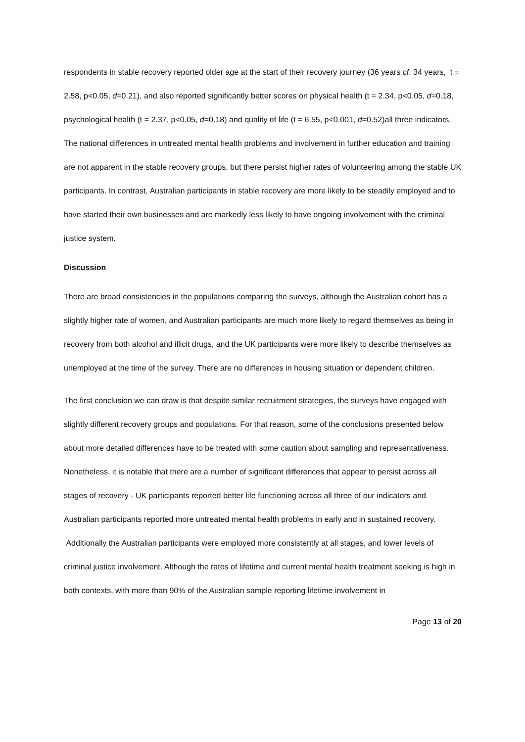respondents in stable recovery reported older age at the start of their recovery journey (36 years cf. 34 years, t = 2.58, p<0.05, d=0.21), and also reported significantly better scores on physical health (t = 2.34, p<0.05, d=0.18, psychological health (t = 2.37, p<0.05, d=0.18) and quality of life (t = 6.55, p<0.001, d=0.52)all three indicators. The national differences in untreated mental health problems and involvement in further education and training are not apparent in the stable recovery groups, but there persist higher rates of volunteering among the stable UK participants. In contrast, Australian participants in stable recovery are more likely to be steadily employed and to have started their own businesses and are markedly less likely to have ongoing involvement with the criminal justice system.
Discussion
There are broad consistencies in the populations comparing the surveys, although the Australian cohort has a slightly higher rate of women, and Australian participants are much more likely to regard themselves as being in recovery from both alcohol and illicit drugs, and the UK participants were more likely to describe themselves as unemployed at the time of the survey. There are no differences in housing situation or dependent children.
The first conclusion we can draw is that despite similar recruitment strategies, the surveys have engaged with slightly different recovery groups and populations. For that reason, some of the conclusions presented below about more detailed differences have to be treated with some caution about sampling and representativeness. Nonetheless, it is notable that there are a number of significant differences that appear to persist across all stages of recovery - UK participants reported better life functioning across all three of our indicators and Australian participants reported more untreated mental health problems in early and in sustained recovery. Additionally the Australian participants were employed more consistently at all stages, and lower levels of criminal justice involvement. Although the rates of lifetime and current mental health treatment seeking is high in both contexts, with more than 90% of the Australian sample reporting lifetime involvement in
Page 13 of 20